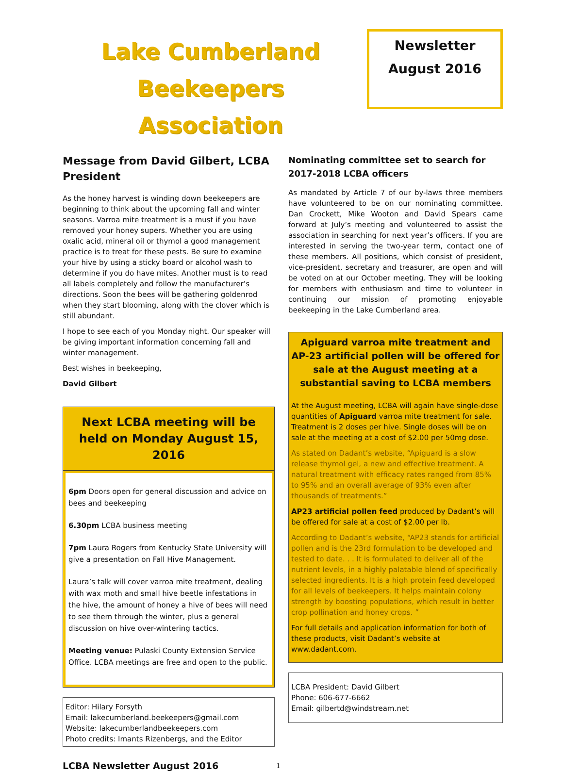Lake Cumberland
Beekeepers Association
Newsletter
August 2016
Message from David Gilbert, LCBA President
As the honey harvest is winding down beekeepers are beginning to think about the upcoming fall and winter seasons. Varroa mite treatment is a must if you have removed your honey supers. Whether you are using oxalic acid, mineral oil or thymol a good management practice is to treat for these pests. Be sure to examine your hive by using a sticky board or alcohol wash to determine if you do have mites. Another must is to read all labels completely and follow the manufacturer’s directions. Soon the bees will be gathering goldenrod when they start blooming, along with the clover which is still abundant.
I hope to see each of you Monday night. Our speaker will be giving important information concerning fall and winter management.
Best wishes in beekeeping,
David Gilbert
Next LCBA meeting will be held on Monday August 15, 2016
6pm Doors open for general discussion and advice on bees and beekeeping
6.30pm LCBA business meeting
7pm Laura Rogers from Kentucky State University will give a presentation on Fall Hive Management.
Laura’s talk will cover varroa mite treatment, dealing with wax moth and small hive beetle infestations in the hive, the amount of honey a hive of bees will need to see them through the winter, plus a general discussion on hive over-wintering tactics.
Meeting venue: Pulaski County Extension Service Office. LCBA meetings are free and open to the public.
Editor: Hilary Forsyth
Email: lakecumberland.beekeepers@gmail.com
Website: lakecumberlandbeekeepers.com
Photo credits: Imants Rizenbergs, and the Editor
Nominating committee set to search for 2017-2018 LCBA officers
As mandated by Article 7 of our by-laws three members have volunteered to be on our nominating committee. Dan Crockett, Mike Wooton and David Spears came forward at July’s meeting and volunteered to assist the association in searching for next year’s officers. If you are interested in serving the two-year term, contact one of these members. All positions, which consist of president, vice-president, secretary and treasurer, are open and will be voted on at our October meeting. They will be looking for members with enthusiasm and time to volunteer in continuing our mission of promoting enjoyable beekeeping in the Lake Cumberland area.
Apiguard varroa mite treatment and AP-23 artificial pollen will be offered for sale at the August meeting at a substantial saving to LCBA members
At the August meeting, LCBA will again have single-dose quantities of Apiguard varroa mite treatment for sale. Treatment is 2 doses per hive. Single doses will be on sale at the meeting at a cost of $2.00 per 50mg dose.
As stated on Dadant’s website, “Apiguard is a slow release thymol gel, a new and effective treatment. A natural treatment with efficacy rates ranged from 85% to 95% and an overall average of 93% even after thousands of treatments.”
AP23 artificial pollen feed produced by Dadant’s will be offered for sale at a cost of $2.00 per lb.
According to Dadant’s website, “AP23 stands for artificial pollen and is the 23rd formulation to be developed and tested to date. . . It is formulated to deliver all of the nutrient levels, in a highly palatable blend of specifically selected ingredients. It is a high protein feed developed for all levels of beekeepers. It helps maintain colony strength by boosting populations, which result in better crop pollination and honey crops. ”
For full details and application information for both of these products, visit Dadant’s website at www.dadant.com.
LCBA President: David Gilbert
Phone: 606-677-6662
Email: gilbertd@windstream.net
LCBA Newsletter August 2016 1